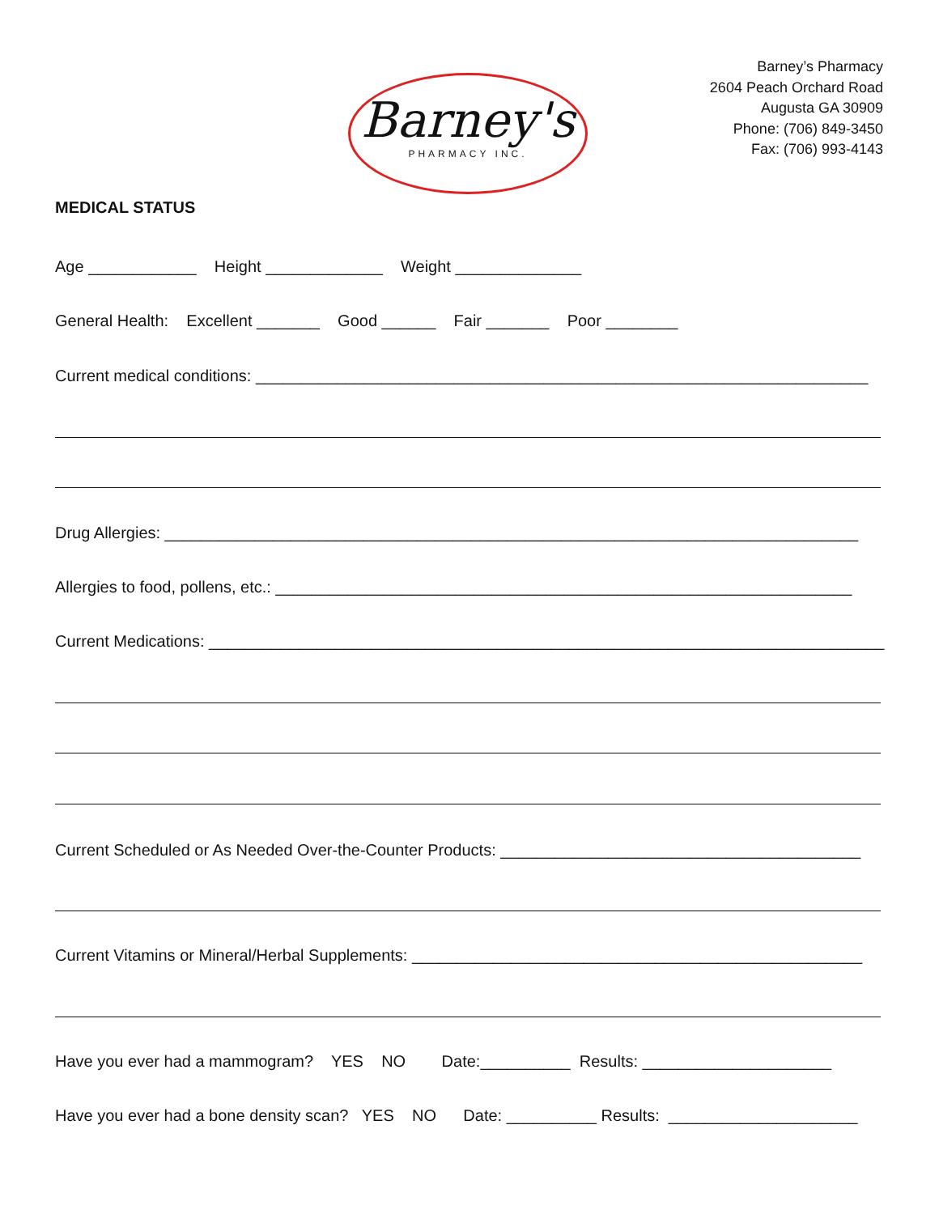Barney's
PHARMACY INC.
Barney’s Pharmacy
2604 Peach Orchard Road
Augusta GA 30909
Phone: (706) 849-3450
Fax: (706) 993-4143
MEDICAL STATUS
Age ____________ Height _____________ Weight ______________
General Health: Excellent _______ Good ______ Fair _______ Poor ________
Current medical conditions: ____________________________________________________________________
Drug Allergies: _____________________________________________________________________________
Allergies to food, pollens, etc.: ________________________________________________________________
Current Medications: ___________________________________________________________________________
Current Scheduled or As Needed Over-the-Counter Products: ________________________________________
Current Vitamins or Mineral/Herbal Supplements: __________________________________________________
Have you ever had a mammogram? YES NO Date:__________ Results: _____________________
Have you ever had a bone density scan? YES NO Date: __________ Results: _____________________